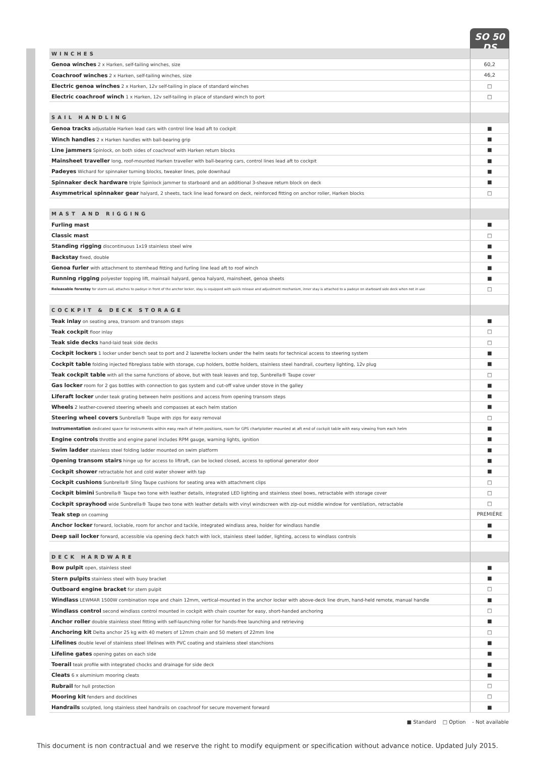SO 50 DS
| WINCHES | |
| Genoa winches 2 x Harken, self-tailing winches, size | 60,2 |
| Coachroof winches 2 x Harken, self-tailing winches, size | 46,2 |
| Electric genoa winches 2 x Harken, 12v self-tailing in place of standard winches | □ |
| Electric coachroof winch 1 x Harken, 12v self-tailing in place of standard winch to port | □ |
| SAIL HANDLING | |
| Genoa tracks adjustable Harken lead cars with control line lead aft to cockpit | ■ |
| Winch handles 2 x Harken handles with ball-bearing grip | ■ |
| Line jammers Spinlock, on both sides of coachroof with Harken return blocks | ■ |
| Mainsheet traveller long, roof-mounted Harken traveller with ball-bearing cars, control lines lead aft to cockpit | ■ |
| Padeyes Wichard for spinnaker turning blocks, tweaker lines, pole downhaul | ■ |
| Spinnaker deck hardware triple Spinlock jammer to starboard and an additional 3-sheave return block on deck | ■ |
| Asymmetrical spinnaker gear halyard, 2 sheets, tack line lead forward on deck, reinforced fitting on anchor roller, Harken blocks | □ |
| MAST AND RIGGING | |
| Furling mast | ■ |
| Classic mast | □ |
| Standing rigging discontinuous 1x19 stainless steel wire | ■ |
| Backstay fixed, double | ■ |
| Genoa furler with attachment to stemhead fitting and furling line lead aft to roof winch | ■ |
| Running rigging polyester topping lift, mainsail halyard, genoa halyard, mainsheet, genoa sheets | ■ |
| Releasable forestay for storm sail, attaches to padeye in front of the anchor locker, stay is equipped with quick release and adjustment mechanism, inner stay is attached to a padeye on starboard side deck when not in use | □ |
| COCKPIT & DECK STORAGE | |
| Teak inlay on seating area, transom and transom steps | ■ |
| Teak cockpit floor inlay | □ |
| Teak side decks hand-laid teak side decks | □ |
| Cockpit lockers 1 locker under bench seat to port and 2 lazerette lockers under the helm seats for technical access to steering system | ■ |
| Cockpit table folding injected fibreglass table with storage, cup holders, bottle holders, stainless steel handrail, courtesy lighting, 12v plug | ■ |
| Teak cockpit table with all the same functions of above, but with teak leaves and top, Sunbrella® Taupe cover | □ |
| Gas locker room for 2 gas bottles with connection to gas system and cut-off valve under stove in the galley | ■ |
| Liferaft locker under teak grating between helm positions and access from opening transom steps | ■ |
| Wheels 2 leather-covered steering wheels and compasses at each helm station | ■ |
| Steering wheel covers Sunbrella® Taupe with zips for easy removal | □ |
| Instrumentation dedicated space for instruments within easy reach of helm positions, room for GPS chartplotter mounted at aft end of cockpit table with easy viewing from each helm | ■ |
| Engine controls throttle and engine panel includes RPM gauge, warning lights, ignition | ■ |
| Swim ladder stainless steel folding ladder mounted on swim platform | ■ |
| Opening transom stairs hinge up for access to liftraft, can be locked closed, access to optional generator door | ■ |
| Cockpit shower retractable hot and cold water shower with tap | ■ |
| Cockpit cushions Sunbrella® Sling Taupe cushions for seating area with attachment clips | □ |
| Cockpit bimini Sunbrella® Taupe two tone with leather details, integrated LED lighting and stainless steel bows, retractable with storage cover | □ |
| Cockpit sprayhood wide Sunbrella® Taupe two tone with leather details with vinyl windscreen with zip-out middle window for ventilation, retractable | □ |
| Teak step on coaming | PREMIÈRE |
| Anchor locker forward, lockable, room for anchor and tackle, integrated windlass area, holder for windlass handle | ■ |
| Deep sail locker forward, accessible via opening deck hatch with lock, stainless steel ladder, lighting, access to windlass controls | ■ |
| DECK HARDWARE | |
| Bow pulpit open, stainless steel | ■ |
| Stern pulpits stainless steel with buoy bracket | ■ |
| Outboard engine bracket for stern pulpit | □ |
| Windlass LEWMAR 1500W combination rope and chain 12mm, vertical-mounted in the anchor locker with above-deck line drum, hand-held remote, manual handle | ■ |
| Windlass control second windlass control mounted in cockpit with chain counter for easy, short-handed anchoring | □ |
| Anchor roller double stainless steel fitting with self-launching roller for hands-free launching and retrieving | ■ |
| Anchoring kit Delta anchor 25 kg with 40 meters of 12mm chain and 50 meters of 22mm line | □ |
| Lifelines double level of stainless steel lifelines with PVC coating and stainless steel stanchions | ■ |
| Lifeline gates opening gates on each side | ■ |
| Toerail teak profile with integrated chocks and drainage for side deck | ■ |
| Cleats 6 x aluminium mooring cleats | ■ |
| Rubrail for hull protection | □ |
| Mooring kit fenders and docklines | □ |
| Handrails sculpted, long stainless steel handrails on coachroof for secure movement forward | ■ |
■ Standard □ Option - Not available
This document is non contractual and we reserve the right to modify equipment or specification without advance notice. Updated July 2015.